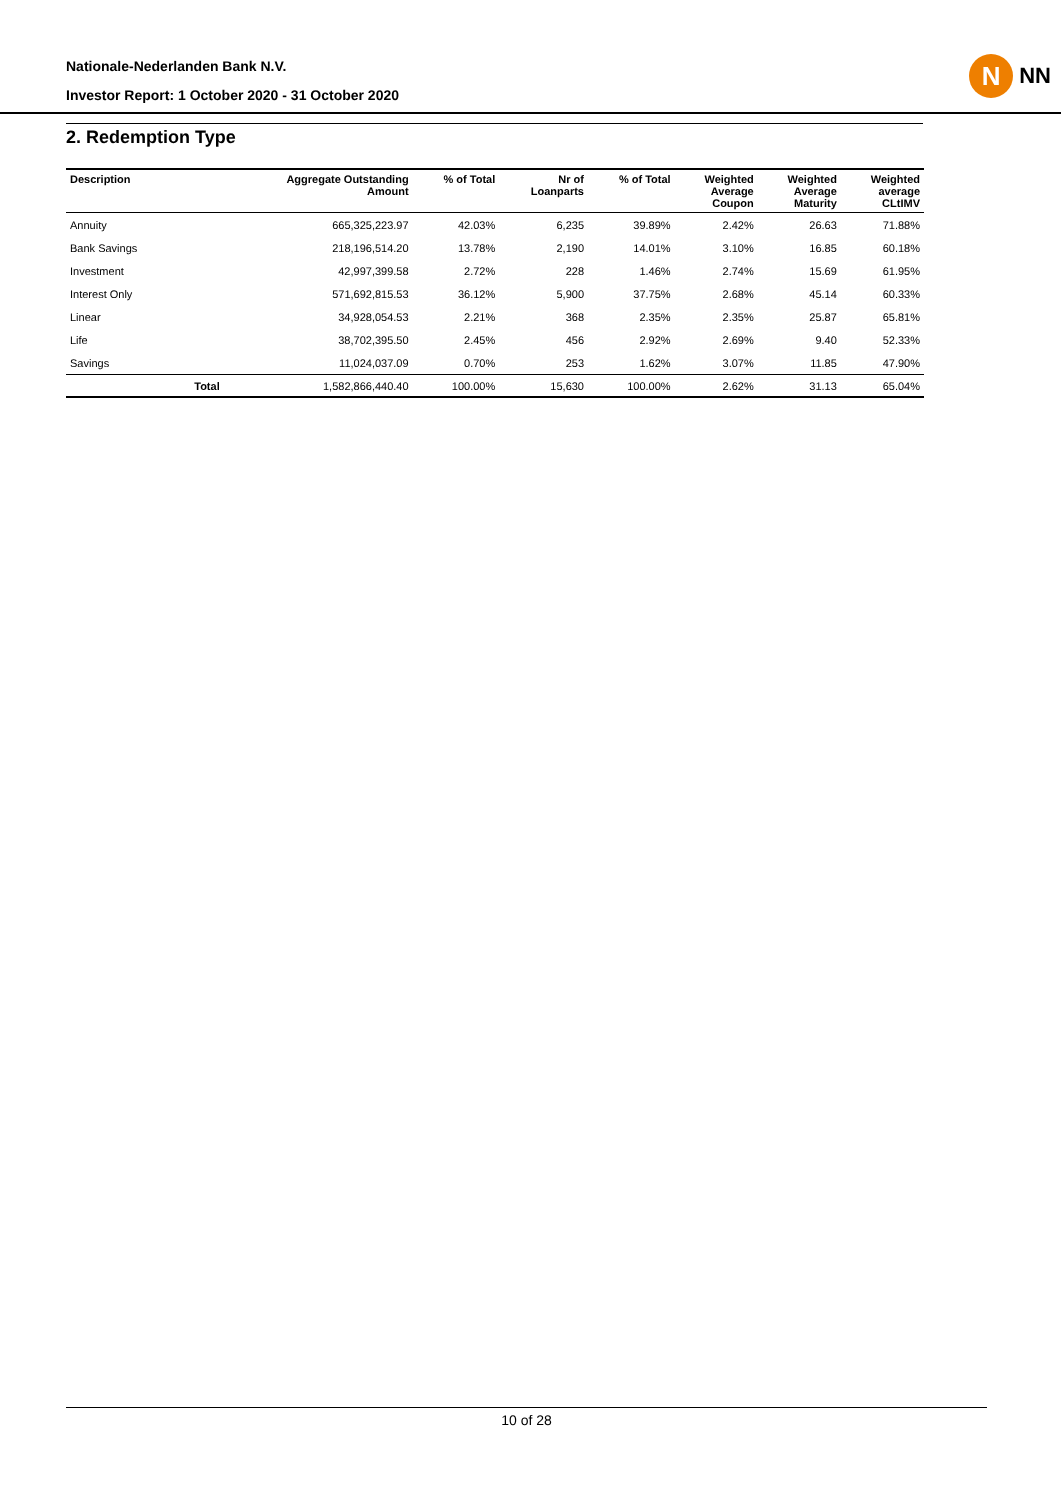Nationale-Nederlanden Bank N.V.
Investor Report: 1 October 2020 - 31 October 2020
N
NN
2. Redemption Type
| Description | | Aggregate Outstanding Amount | % of Total | Nr of Loanparts | % of Total | Weighted Average Coupon | Weighted Average Maturity | Weighted average CLtIMV |
| --- | --- | --- | --- | --- | --- | --- | --- | --- |
| Annuity | | 665,325,223.97 | 42.03% | 6,235 | 39.89% | 2.42% | 26.63 | 71.88% |
| Bank Savings | | 218,196,514.20 | 13.78% | 2,190 | 14.01% | 3.10% | 16.85 | 60.18% |
| Investment | | 42,997,399.58 | 2.72% | 228 | 1.46% | 2.74% | 15.69 | 61.95% |
| Interest Only | | 571,692,815.53 | 36.12% | 5,900 | 37.75% | 2.68% | 45.14 | 60.33% |
| Linear | | 34,928,054.53 | 2.21% | 368 | 2.35% | 2.35% | 25.87 | 65.81% |
| Life | | 38,702,395.50 | 2.45% | 456 | 2.92% | 2.69% | 9.40 | 52.33% |
| Savings | | 11,024,037.09 | 0.70% | 253 | 1.62% | 3.07% | 11.85 | 47.90% |
| | Total | 1,582,866,440.40 | 100.00% | 15,630 | 100.00% | 2.62% | 31.13 | 65.04% |
10 of 28